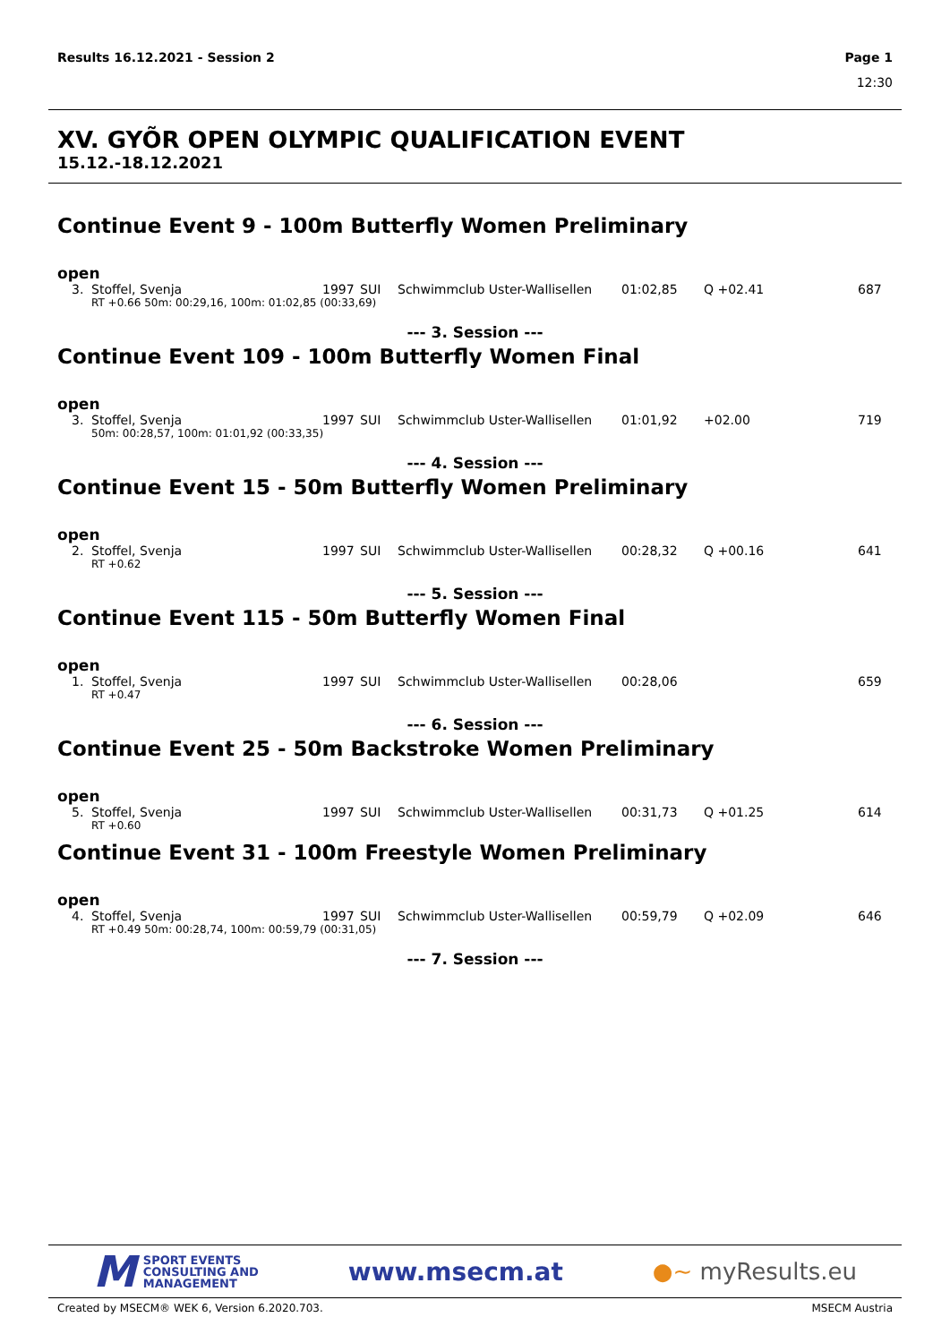Results 16.12.2021 - Session 2 Page 1
12:30
XV. GYÕR OPEN OLYMPIC QUALIFICATION EVENT
15.12.-18.12.2021
Continue Event 9 - 100m Butterfly Women Preliminary
open
| 3. | Stoffel, Svenja | 1997 | SUI | Schwimmclub Uster-Wallisellen | 01:02,85 | Q +02.41 | 687 |
| RT +0.66 50m: 00:29,16, 100m: 01:02,85 (00:33,69) | | | | | | | |
--- 3. Session ---
Continue Event 109 - 100m Butterfly Women Final
open
| 3. | Stoffel, Svenja | 1997 | SUI | Schwimmclub Uster-Wallisellen | 01:01,92 | +02.00 | 719 |
| 50m: 00:28,57, 100m: 01:01,92 (00:33,35) | | | | | | | |
--- 4. Session ---
Continue Event 15 - 50m Butterfly Women Preliminary
open
| 2. | Stoffel, Svenja | 1997 | SUI | Schwimmclub Uster-Wallisellen | 00:28,32 | Q +00.16 | 641 |
| RT +0.62 | | | | | | | |
--- 5. Session ---
Continue Event 115 - 50m Butterfly Women Final
open
| 1. | Stoffel, Svenja | 1997 | SUI | Schwimmclub Uster-Wallisellen | 00:28,06 | | 659 |
| RT +0.47 | | | | | | | |
--- 6. Session ---
Continue Event 25 - 50m Backstroke Women Preliminary
open
| 5. | Stoffel, Svenja | 1997 | SUI | Schwimmclub Uster-Wallisellen | 00:31,73 | Q +01.25 | 614 |
| RT +0.60 | | | | | | | |
Continue Event 31 - 100m Freestyle Women Preliminary
open
| 4. | Stoffel, Svenja | 1997 | SUI | Schwimmclub Uster-Wallisellen | 00:59,79 | Q +02.09 | 646 |
| RT +0.49 50m: 00:28,74, 100m: 00:59,79 (00:31,05) | | | | | | | |
--- 7. Session ---
M SPORT EVENTS
CONSULTING AND
MANAGEMENT
www.msecm.at ●~ myResults.eu
Created by MSECM® WEK 6, Version 6.2020.703. MSECM Austria